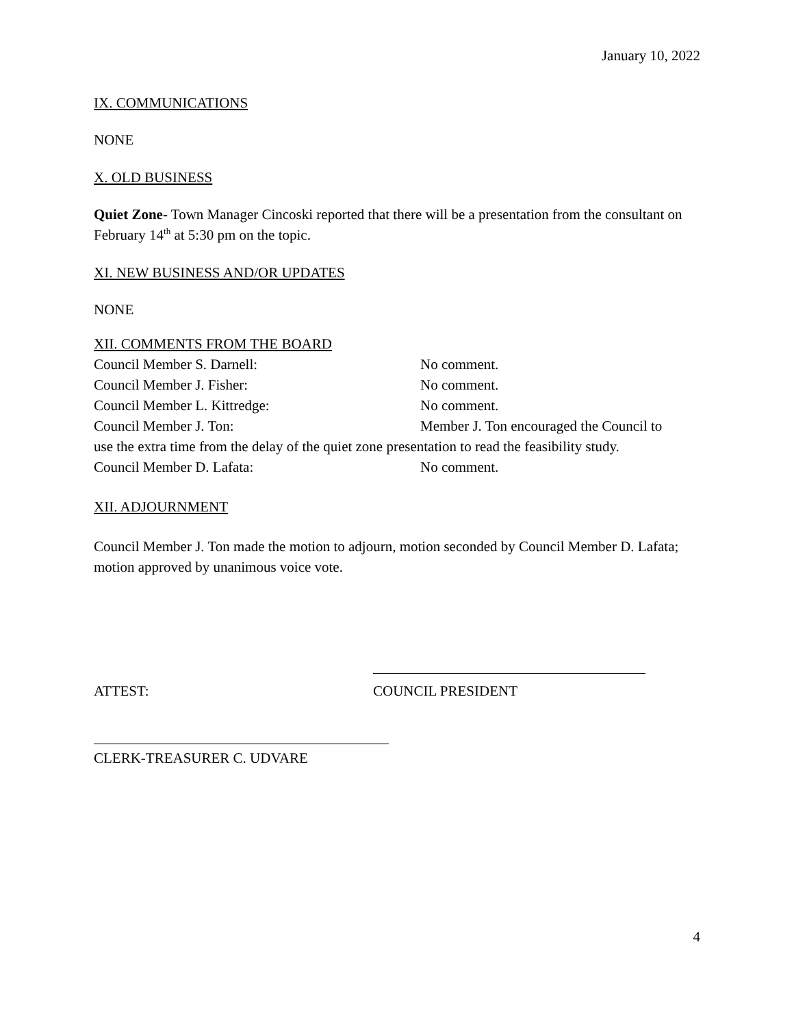January 10, 2022
IX. COMMUNICATIONS
NONE
X. OLD BUSINESS
Quiet Zone- Town Manager Cincoski reported that there will be a presentation from the consultant on February 14<sup>th</sup> at 5:30 pm on the topic.
XI. NEW BUSINESS AND/OR UPDATES
NONE
XII. COMMENTS FROM THE BOARD
Council Member S. Darnell: No comment.
Council Member J. Fisher: No comment.
Council Member L. Kittredge: No comment.
Council Member J. Ton: Member J. Ton encouraged the Council to
use the extra time from the delay of the quiet zone presentation to read the feasibility study.
Council Member D. Lafata: No comment.
XII. ADJOURNMENT
Council Member J. Ton made the motion to adjourn, motion seconded by Council Member D. Lafata; motion approved by unanimous voice vote.
ATTEST: COUNCIL PRESIDENT
CLERK-TREASURER C. UDVARE
4